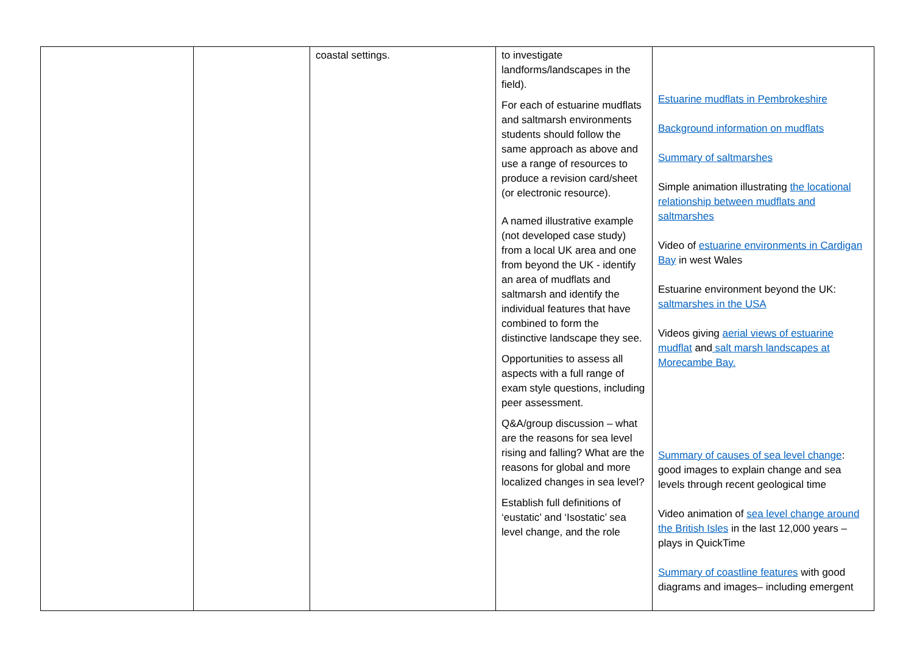| | | coastal settings. | to investigate landforms/landscapes in the field). For each of estuarine mudflats and saltmarsh environments students should follow the same approach as above and use a range of resources to produce a revision card/sheet (or electronic resource). A named illustrative example (not developed case study) from a local UK area and one from beyond the UK - identify an area of mudflats and saltmarsh and identify the individual features that have combined to form the distinctive landscape they see. Opportunities to assess all aspects with a full range of exam style questions, including peer assessment. Q&A/group discussion – what are the reasons for sea level rising and falling? What are the reasons for global and more localized changes in sea level? Establish full definitions of ‘eustatic’ and ‘Isostatic’ sea level change, and the role | Estuarine mudflats in Pembrokeshire Background information on mudflats Summary of saltmarshes Simple animation illustrating the locational relationship between mudflats and saltmarshes Video of estuarine environments in Cardigan Bay in west Wales Estuarine environment beyond the UK: saltmarshes in the USA Videos giving aerial views of estuarine mudflat and salt marsh landscapes at Morecambe Bay. Summary of causes of sea level change : good images to explain change and sea levels through recent geological time Video animation of sea level change around the British Isles in the last 12,000 years – plays in QuickTime Summary of coastline features with good diagrams and images– including emergent |